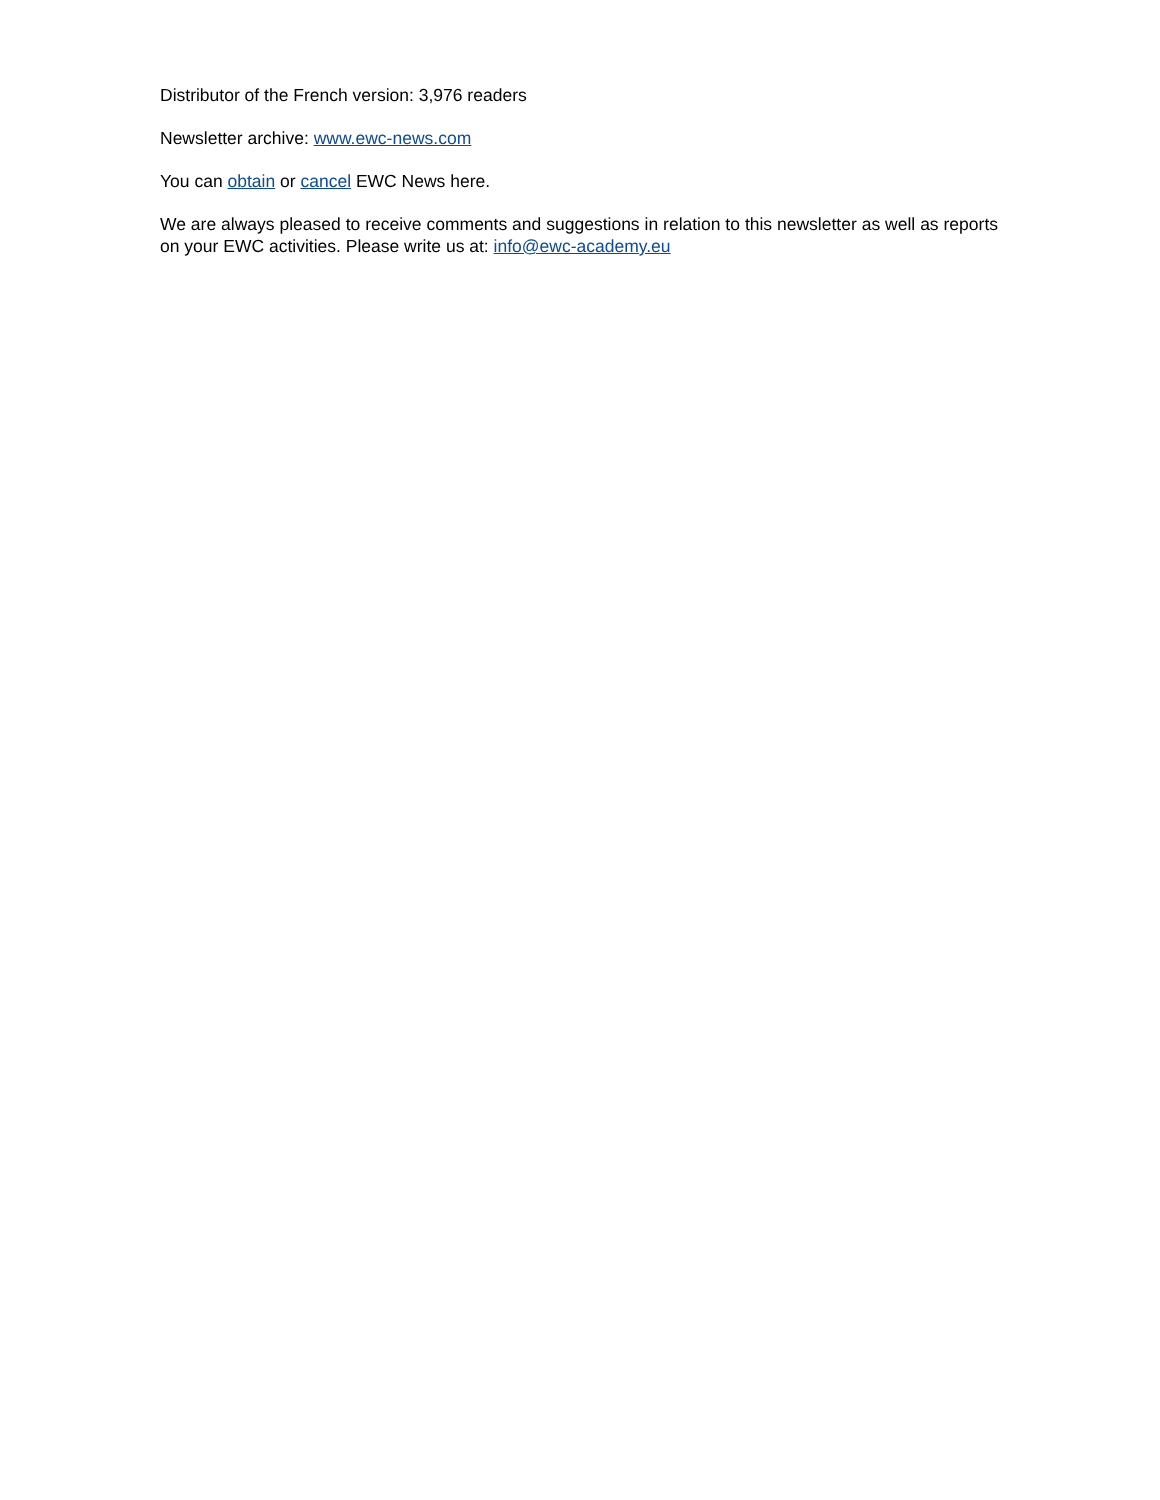Distributor of the French version: 3,976 readers
Newsletter archive: www.ewc-news.com
You can obtain or cancel EWC News here.
We are always pleased to receive comments and suggestions in relation to this newsletter as well as reports on your EWC activities. Please write us at: info@ewc-academy.eu